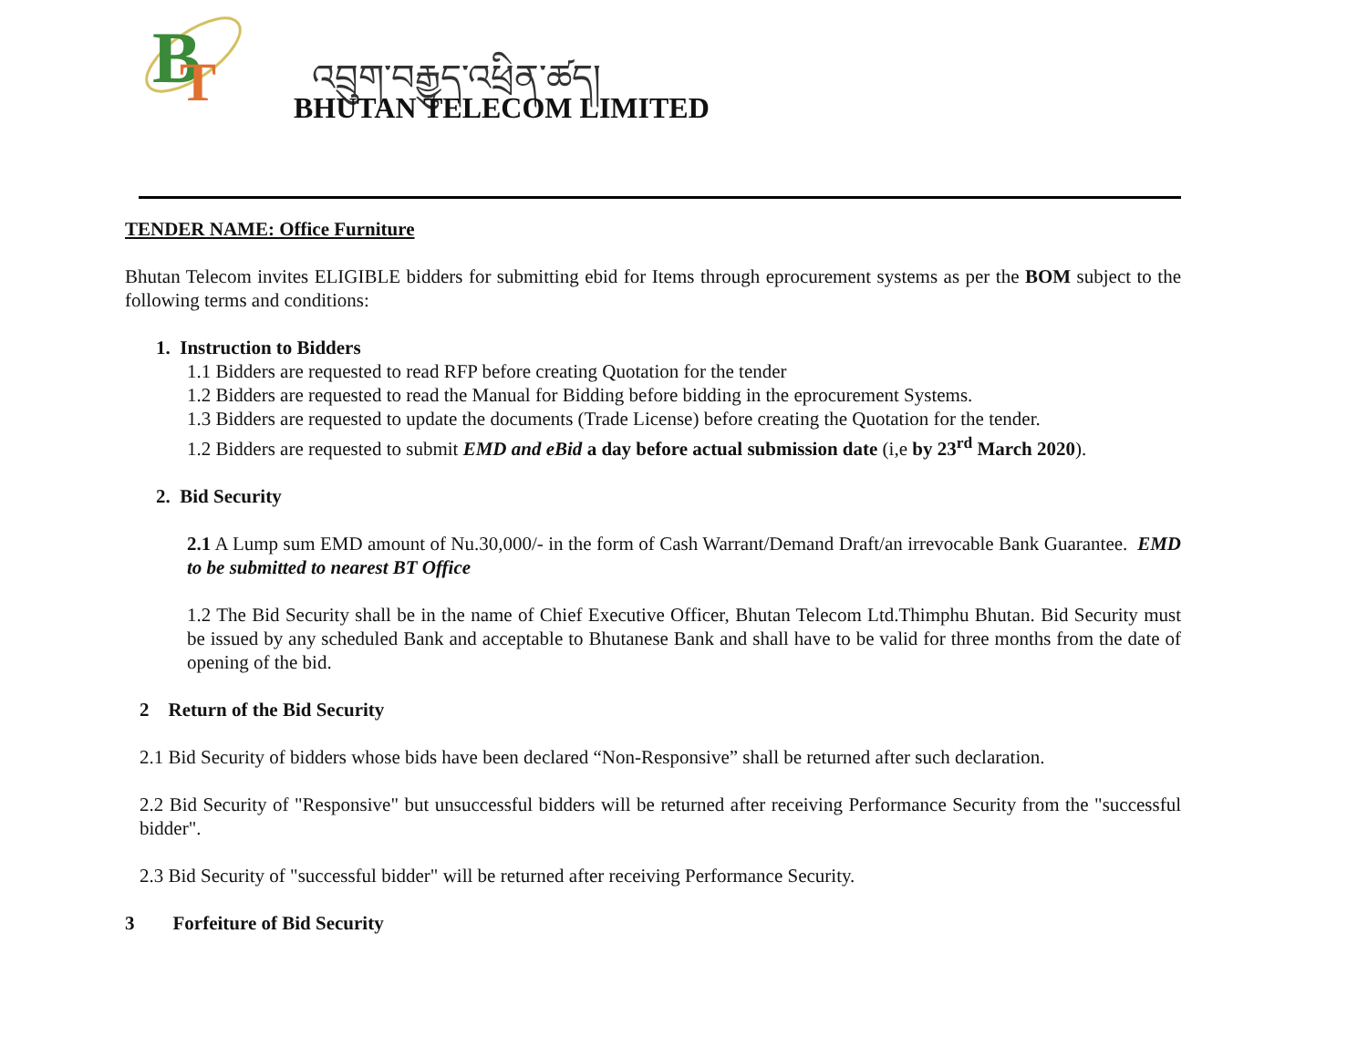B
T
འབྲུག་བརྒྱུད་འཕྲིན་ཚད།
BHUTAN TELECOM LIMITED
TENDER NAME: Office Furniture
Bhutan Telecom invites ELIGIBLE bidders for submitting ebid for Items through eprocurement systems as per the BOM subject to the following terms and conditions:
1. Instruction to Bidders
1.1 Bidders are requested to read RFP before creating Quotation for the tender
1.2 Bidders are requested to read the Manual for Bidding before bidding in the eprocurement Systems.
1.3 Bidders are requested to update the documents (Trade License) before creating the Quotation for the tender.
1.2 Bidders are requested to submit EMD and eBid a day before actual submission date (i,e by 23<sup>rd</sup> March 2020).
2. Bid Security
2.1 A Lump sum EMD amount of Nu.30,000/- in the form of Cash Warrant/Demand Draft/an irrevocable Bank Guarantee. EMD to be submitted to nearest BT Office
1.2 The Bid Security shall be in the name of Chief Executive Officer, Bhutan Telecom Ltd.Thimphu Bhutan. Bid Security must be issued by any scheduled Bank and acceptable to Bhutanese Bank and shall have to be valid for three months from the date of opening of the bid.
2 Return of the Bid Security
2.1 Bid Security of bidders whose bids have been declared “Non-Responsive” shall be returned after such declaration.
2.2 Bid Security of "Responsive" but unsuccessful bidders will be returned after receiving Performance Security from the "successful bidder".
2.3 Bid Security of "successful bidder" will be returned after receiving Performance Security.
3 Forfeiture of Bid Security